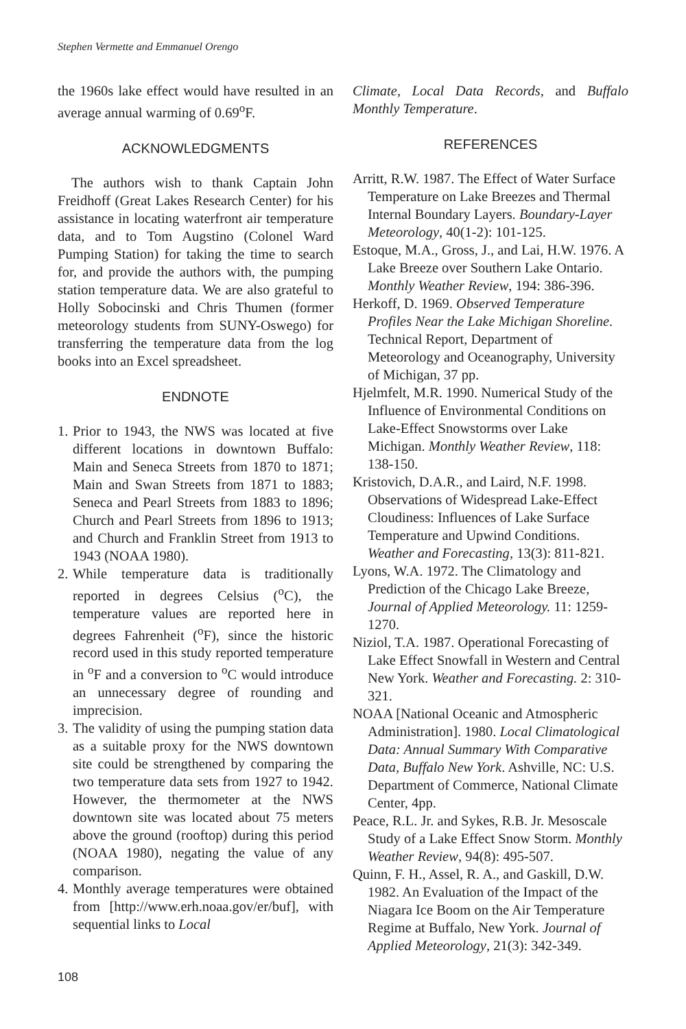Stephen Vermette and Emmanuel Orengo
the 1960s lake effect would have resulted in an average annual warming of 0.69<sup>o</sup>F.
ACKNOWLEDGMENTS
The authors wish to thank Captain John Freidhoff (Great Lakes Research Center) for his assistance in locating waterfront air temperature data, and to Tom Augstino (Colonel Ward Pumping Station) for taking the time to search for, and provide the authors with, the pumping station temperature data. We are also grateful to Holly Sobocinski and Chris Thumen (former meteorology students from SUNY-Oswego) for transferring the temperature data from the log books into an Excel spreadsheet.
ENDNOTE
1. Prior to 1943, the NWS was located at five different locations in downtown Buffalo: Main and Seneca Streets from 1870 to 1871; Main and Swan Streets from 1871 to 1883; Seneca and Pearl Streets from 1883 to 1896; Church and Pearl Streets from 1896 to 1913; and Church and Franklin Street from 1913 to 1943 (NOAA 1980).
2. While temperature data is traditionally reported in degrees Celsius (<sup>o</sup>C), the temperature values are reported here in degrees Fahrenheit (<sup>o</sup>F), since the historic record used in this study reported temperature in <sup>o</sup>F and a conversion to <sup>o</sup>C would introduce an unnecessary degree of rounding and imprecision.
3. The validity of using the pumping station data as a suitable proxy for the NWS downtown site could be strengthened by comparing the two temperature data sets from 1927 to 1942. However, the thermometer at the NWS downtown site was located about 75 meters above the ground (rooftop) during this period (NOAA 1980), negating the value of any comparison.
4. Monthly average temperatures were obtained from [http://www.erh.noaa.gov/er/buf], with sequential links to Local
Climate, Local Data Records, and Buffalo Monthly Temperature.
REFERENCES
Arritt, R.W. 1987. The Effect of Water Surface Temperature on Lake Breezes and Thermal Internal Boundary Layers. Boundary-Layer Meteorology, 40(1-2): 101-125.
Estoque, M.A., Gross, J., and Lai, H.W. 1976. A Lake Breeze over Southern Lake Ontario. Monthly Weather Review, 194: 386-396.
Herkoff, D. 1969. Observed Temperature Profiles Near the Lake Michigan Shoreline. Technical Report, Department of Meteorology and Oceanography, University of Michigan, 37 pp.
Hjelmfelt, M.R. 1990. Numerical Study of the Influence of Environmental Conditions on Lake-Effect Snowstorms over Lake Michigan. Monthly Weather Review, 118: 138-150.
Kristovich, D.A.R., and Laird, N.F. 1998. Observations of Widespread Lake-Effect Cloudiness: Influences of Lake Surface Temperature and Upwind Conditions. Weather and Forecasting, 13(3): 811-821.
Lyons, W.A. 1972. The Climatology and Prediction of the Chicago Lake Breeze, Journal of Applied Meteorology. 11: 1259-1270.
Niziol, T.A. 1987. Operational Forecasting of Lake Effect Snowfall in Western and Central New York. Weather and Forecasting. 2: 310-321.
NOAA [National Oceanic and Atmospheric Administration]. 1980. Local Climatological Data: Annual Summary With Comparative Data, Buffalo New York. Ashville, NC: U.S. Department of Commerce, National Climate Center, 4pp.
Peace, R.L. Jr. and Sykes, R.B. Jr. Mesoscale Study of a Lake Effect Snow Storm. Monthly Weather Review, 94(8): 495-507.
Quinn, F. H., Assel, R. A., and Gaskill, D.W. 1982. An Evaluation of the Impact of the Niagara Ice Boom on the Air Temperature Regime at Buffalo, New York. Journal of Applied Meteorology, 21(3): 342-349.
108